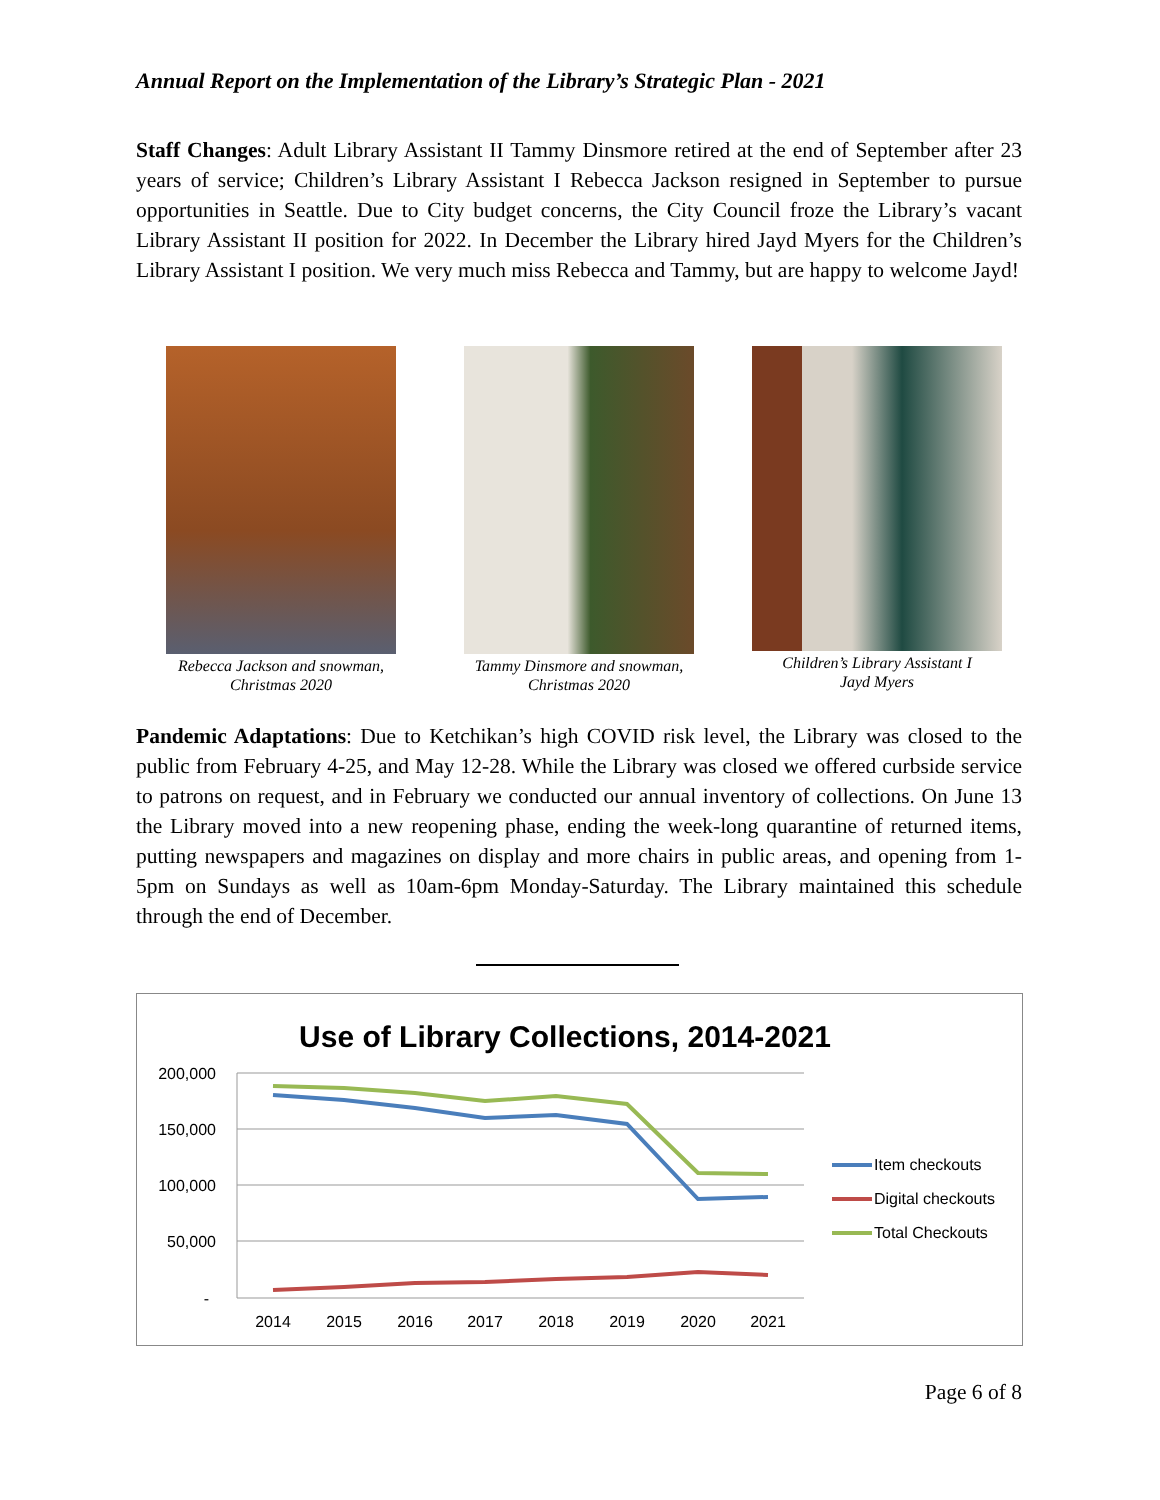Annual Report on the Implementation of the Library’s Strategic Plan - 2021
Staff Changes: Adult Library Assistant II Tammy Dinsmore retired at the end of September after 23 years of service; Children’s Library Assistant I Rebecca Jackson resigned in September to pursue opportunities in Seattle. Due to City budget concerns, the City Council froze the Library’s vacant Library Assistant II position for 2022. In December the Library hired Jayd Myers for the Children’s Library Assistant I position. We very much miss Rebecca and Tammy, but are happy to welcome Jayd!
Rebecca Jackson and snowman,
Christmas 2020
Tammy Dinsmore and snowman,
Christmas 2020
Children’s Library Assistant I
Jayd Myers
Pandemic Adaptations: Due to Ketchikan’s high COVID risk level, the Library was closed to the public from February 4-25, and May 12-28. While the Library was closed we offered curbside service to patrons on request, and in February we conducted our annual inventory of collections. On June 13 the Library moved into a new reopening phase, ending the week-long quarantine of returned items, putting newspapers and magazines on display and more chairs in public areas, and opening from 1-5pm on Sundays as well as 10am-6pm Monday-Saturday. The Library maintained this schedule through the end of December.
Use of Library Collections, 2014-2021
200,000
150,000
100,000
50,000
-
2014
2015
2016
2017
2018
2019
2020
2021
Item checkouts
Digital checkouts
Total Checkouts
Page 6 of 8